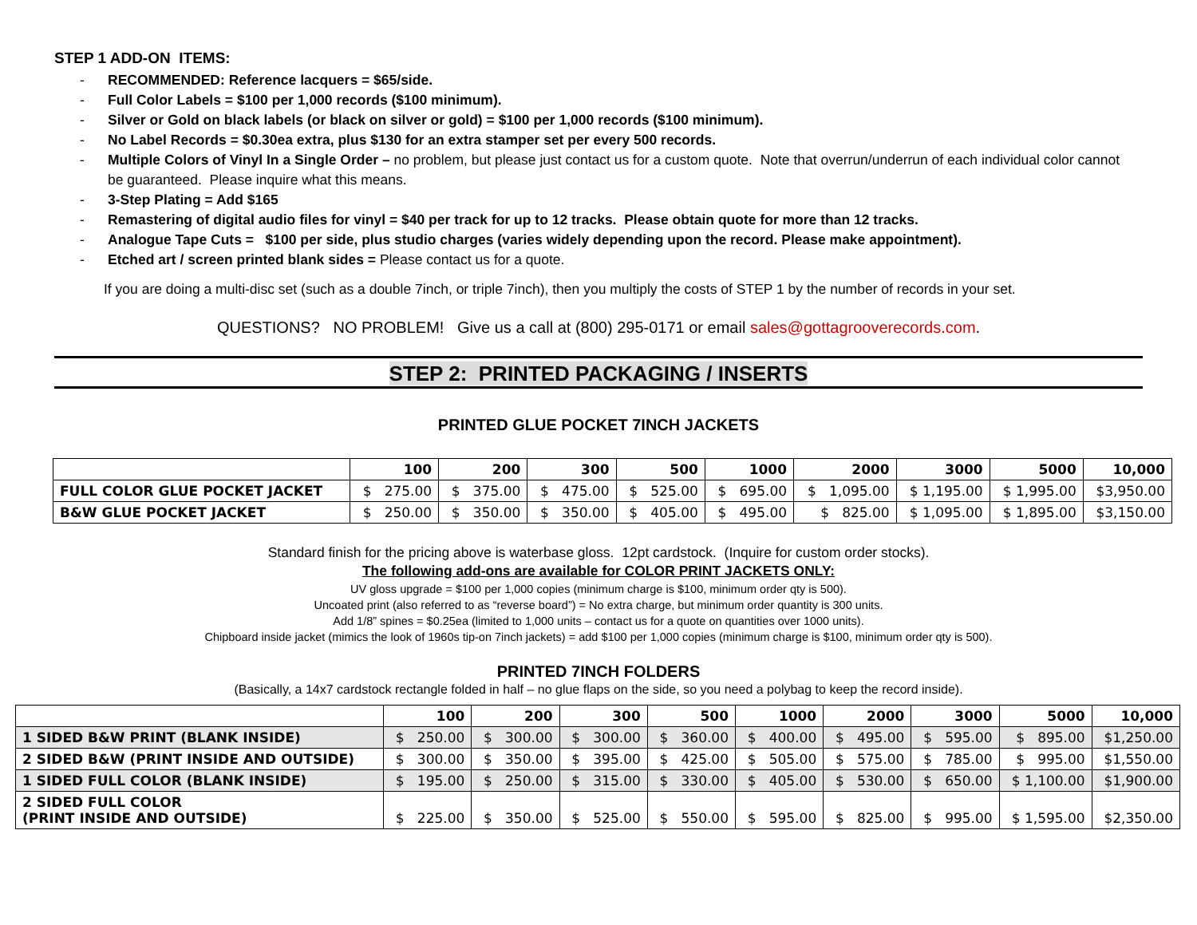STEP 1 ADD-ON ITEMS:
- RECOMMENDED: Reference lacquers = $65/side.
- Full Color Labels = $100 per 1,000 records ($100 minimum).
- Silver or Gold on black labels (or black on silver or gold) = $100 per 1,000 records ($100 minimum).
- No Label Records = $0.30ea extra, plus $130 for an extra stamper set per every 500 records.
- Multiple Colors of Vinyl In a Single Order – no problem, but please just contact us for a custom quote. Note that overrun/underrun of each individual color cannot be guaranteed. Please inquire what this means.
- 3-Step Plating = Add $165
- Remastering of digital audio files for vinyl = $40 per track for up to 12 tracks. Please obtain quote for more than 12 tracks.
- Analogue Tape Cuts = $100 per side, plus studio charges (varies widely depending upon the record. Please make appointment).
- Etched art / screen printed blank sides = Please contact us for a quote.
If you are doing a multi-disc set (such as a double 7inch, or triple 7inch), then you multiply the costs of STEP 1 by the number of records in your set.
QUESTIONS? NO PROBLEM! Give us a call at (800) 295-0171 or email sales@gottagrooverecords.com.
STEP 2: PRINTED PACKAGING / INSERTS
PRINTED GLUE POCKET 7INCH JACKETS
| | 100 | 200 | 300 | 500 | 1000 | 2000 | 3000 | 5000 | 10,000 |
| FULL COLOR GLUE POCKET JACKET | $ 275.00 | $ 375.00 | $ 475.00 | $ 525.00 | $ 695.00 | $ 1,095.00 | $ 1,195.00 | $ 1,995.00 | $3,950.00 |
| B&W GLUE POCKET JACKET | $ 250.00 | $ 350.00 | $ 350.00 | $ 405.00 | $ 495.00 | $ 825.00 | $ 1,095.00 | $ 1,895.00 | $3,150.00 |
Standard finish for the pricing above is waterbase gloss. 12pt cardstock. (Inquire for custom order stocks).
The following add-ons are available for COLOR PRINT JACKETS ONLY:
UV gloss upgrade = $100 per 1,000 copies (minimum charge is $100, minimum order qty is 500).
Uncoated print (also referred to as “reverse board”) = No extra charge, but minimum order quantity is 300 units.
Add 1/8” spines = $0.25ea (limited to 1,000 units – contact us for a quote on quantities over 1000 units).
Chipboard inside jacket (mimics the look of 1960s tip-on 7inch jackets) = add $100 per 1,000 copies (minimum charge is $100, minimum order qty is 500).
PRINTED 7INCH FOLDERS
(Basically, a 14x7 cardstock rectangle folded in half – no glue flaps on the side, so you need a polybag to keep the record inside).
| | 100 | 200 | 300 | 500 | 1000 | 2000 | 3000 | 5000 | 10,000 |
| 1 SIDED B&W PRINT (BLANK INSIDE) | $ 250.00 | $ 300.00 | $ 300.00 | $ 360.00 | $ 400.00 | $ 495.00 | $ 595.00 | $ 895.00 | $1,250.00 |
| 2 SIDED B&W (PRINT INSIDE AND OUTSIDE) | $ 300.00 | $ 350.00 | $ 395.00 | $ 425.00 | $ 505.00 | $ 575.00 | $ 785.00 | $ 995.00 | $1,550.00 |
| 1 SIDED FULL COLOR (BLANK INSIDE) | $ 195.00 | $ 250.00 | $ 315.00 | $ 330.00 | $ 405.00 | $ 530.00 | $ 650.00 | $ 1,100.00 | $1,900.00 |
| 2 SIDED FULL COLOR (PRINT INSIDE AND OUTSIDE) | $ 225.00 | $ 350.00 | $ 525.00 | $ 550.00 | $ 595.00 | $ 825.00 | $ 995.00 | $ 1,595.00 | $2,350.00 |